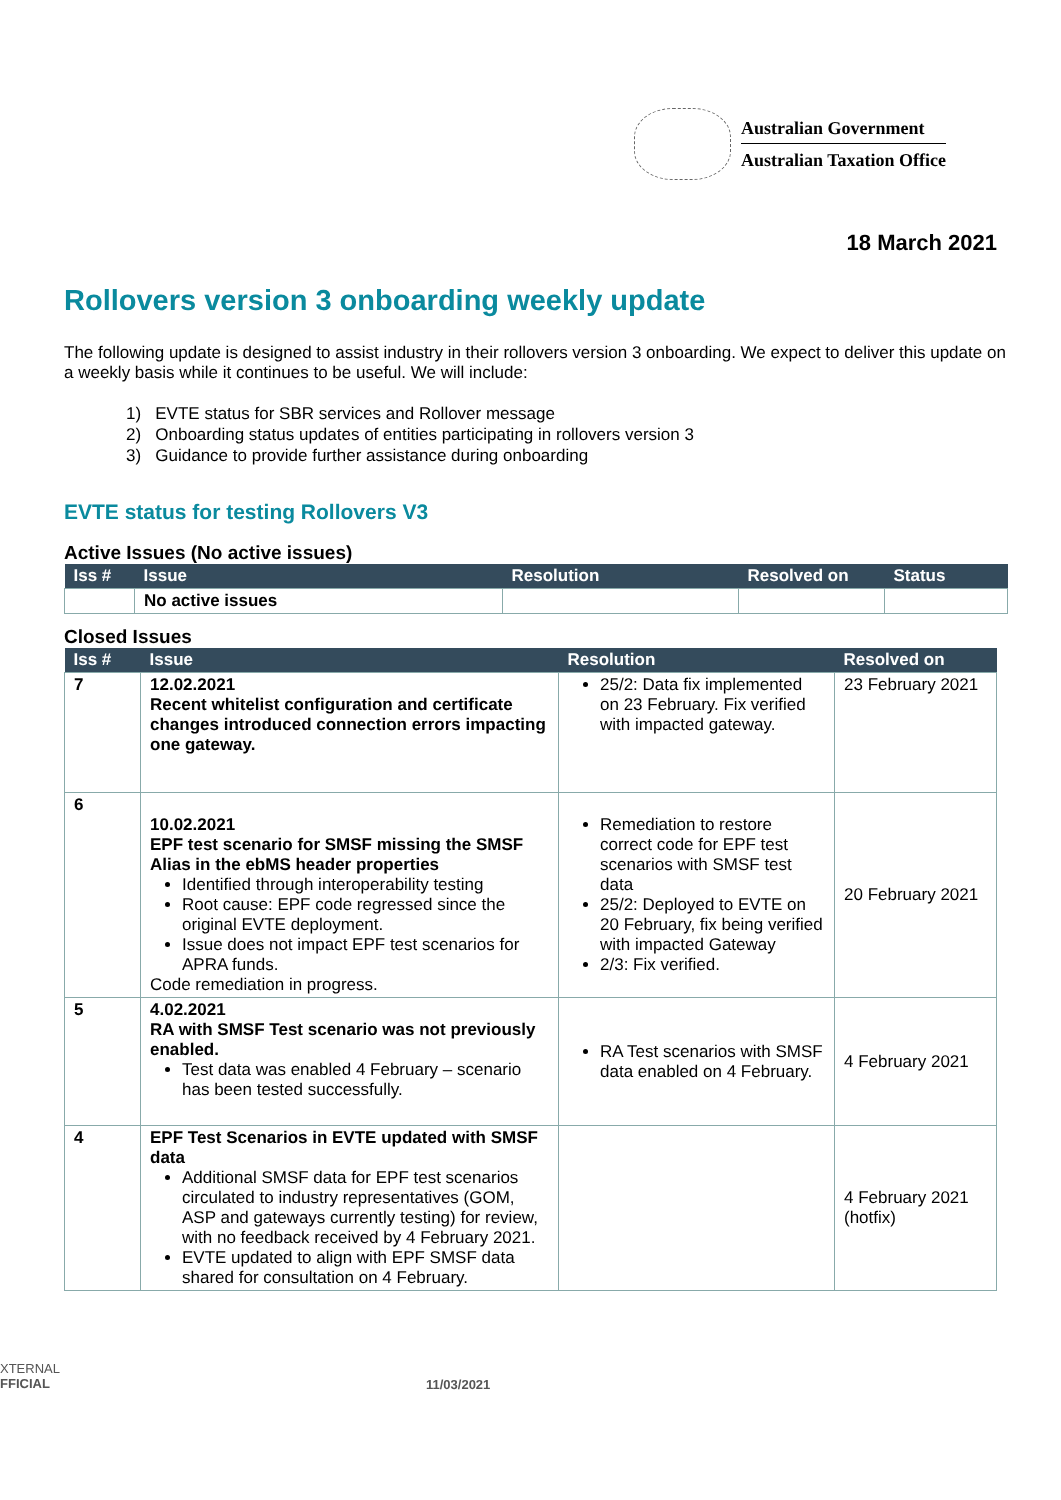Australian Government
Australian Taxation Office
18 March 2021
Rollovers version 3 onboarding weekly update
The following update is designed to assist industry in their rollovers version 3 onboarding. We expect to deliver this update on a weekly basis while it continues to be useful. We will include:
1) EVTE status for SBR services and Rollover message
2) Onboarding status updates of entities participating in rollovers version 3
3) Guidance to provide further assistance during onboarding
EVTE status for testing Rollovers V3
Active Issues (No active issues)
| Iss # | Issue | Resolution | Resolved on | Status |
| --- | --- | --- | --- | --- |
| | No active issues | | | |
Closed Issues
| Iss # | Issue | Resolution | Resolved on |
| --- | --- | --- | --- |
| 7 | 12.02.2021 Recent whitelist configuration and certificate changes introduced connection errors impacting one gateway. | 25/2: Data fix implemented on 23 February. Fix verified with impacted gateway. | 23 February 2021 |
| 6 | 10.02.2021 EPF test scenario for SMSF missing the SMSF Alias in the ebMS header properties Identified through interoperability testing Root cause: EPF code regressed since the original EVTE deployment. Issue does not impact EPF test scenarios for APRA funds. Code remediation in progress. | Remediation to restore correct code for EPF test scenarios with SMSF test data 25/2: Deployed to EVTE on 20 February, fix being verified with impacted Gateway 2/3: Fix verified. | 20 February 2021 |
| 5 | 4.02.2021 RA with SMSF Test scenario was not previously enabled. Test data was enabled 4 February – scenario has been tested successfully. | RA Test scenarios with SMSF data enabled on 4 February. | 4 February 2021 |
| 4 | EPF Test Scenarios in EVTE updated with SMSF data Additional SMSF data for EPF test scenarios circulated to industry representatives (GOM, ASP and gateways currently testing) for review, with no feedback received by 4 February 2021. EVTE updated to align with EPF SMSF data shared for consultation on 4 February. | | 4 February 2021 (hotfix) |
XTERNAL
FFICIAL
11/03/2021